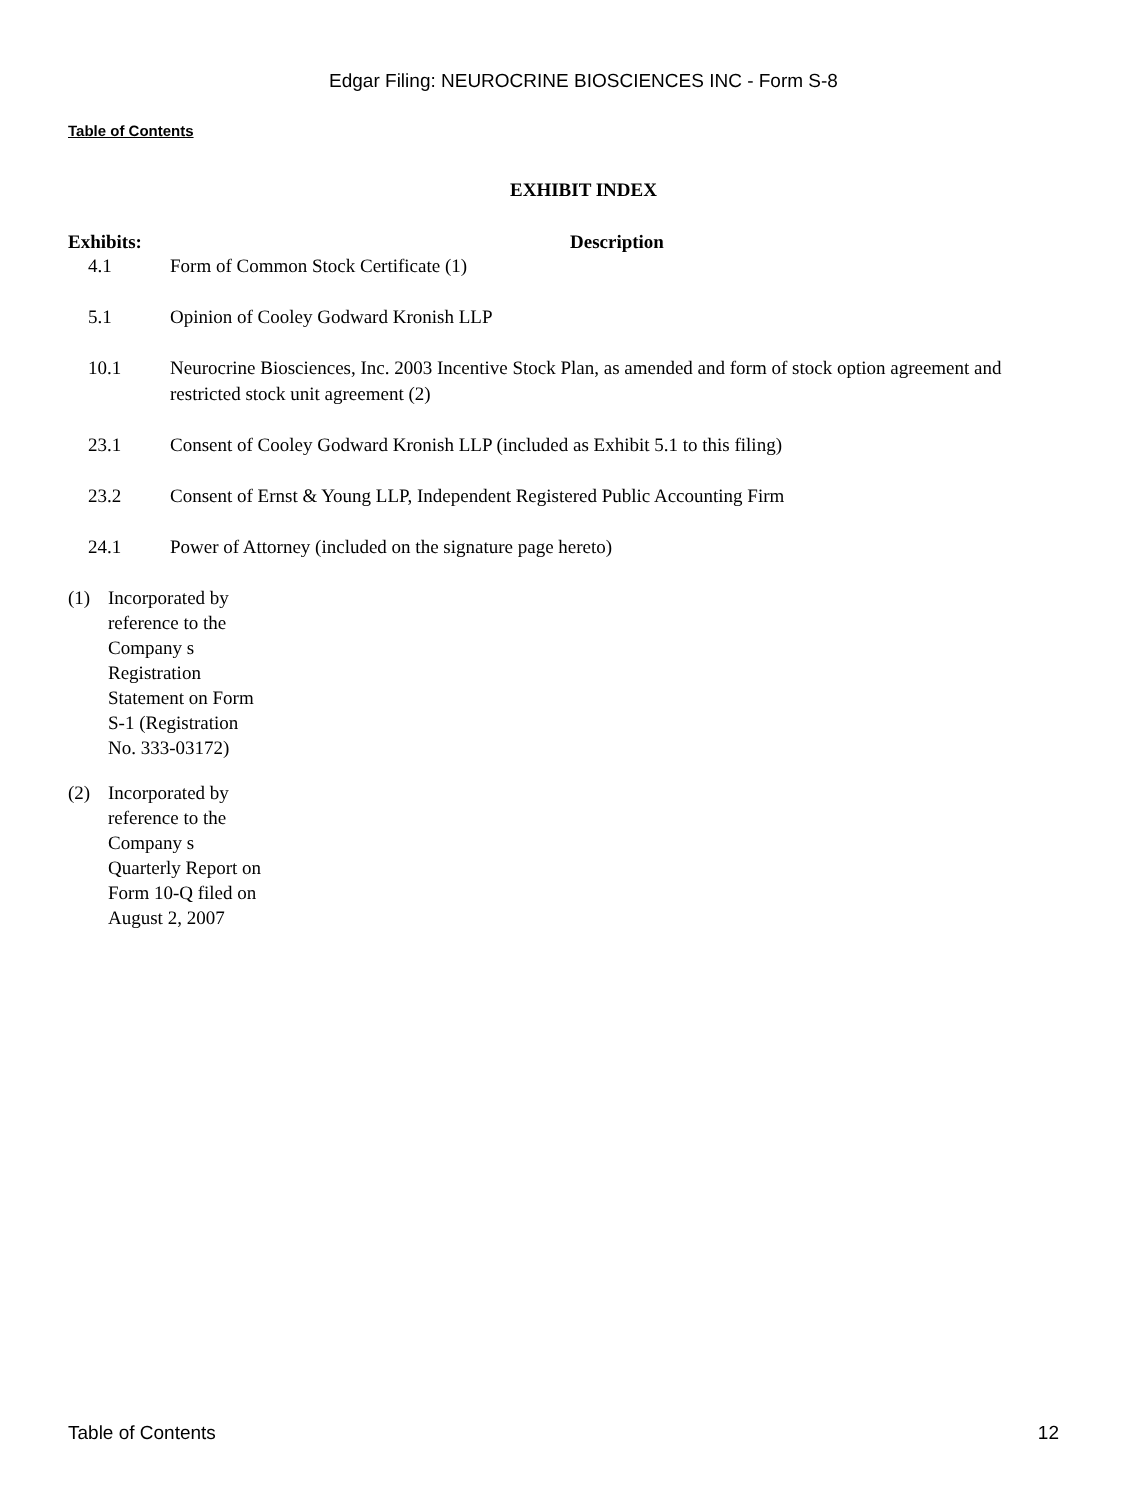Edgar Filing: NEUROCRINE BIOSCIENCES INC - Form S-8
Table of Contents
EXHIBIT INDEX
| Exhibits: | Description |
| --- | --- |
| 4.1 | Form of Common Stock Certificate (1) |
| 5.1 | Opinion of Cooley Godward Kronish LLP |
| 10.1 | Neurocrine Biosciences, Inc. 2003 Incentive Stock Plan, as amended and form of stock option agreement and restricted stock unit agreement (2) |
| 23.1 | Consent of Cooley Godward Kronish LLP (included as Exhibit 5.1 to this filing) |
| 23.2 | Consent of Ernst & Young LLP, Independent Registered Public Accounting Firm |
| 24.1 | Power of Attorney (included on the signature page hereto) |
(1) Incorporated by reference to the Company s Registration Statement on Form S-1 (Registration No. 333-03172)
(2) Incorporated by reference to the Company s Quarterly Report on Form 10-Q filed on August 2, 2007
Table of Contents 12